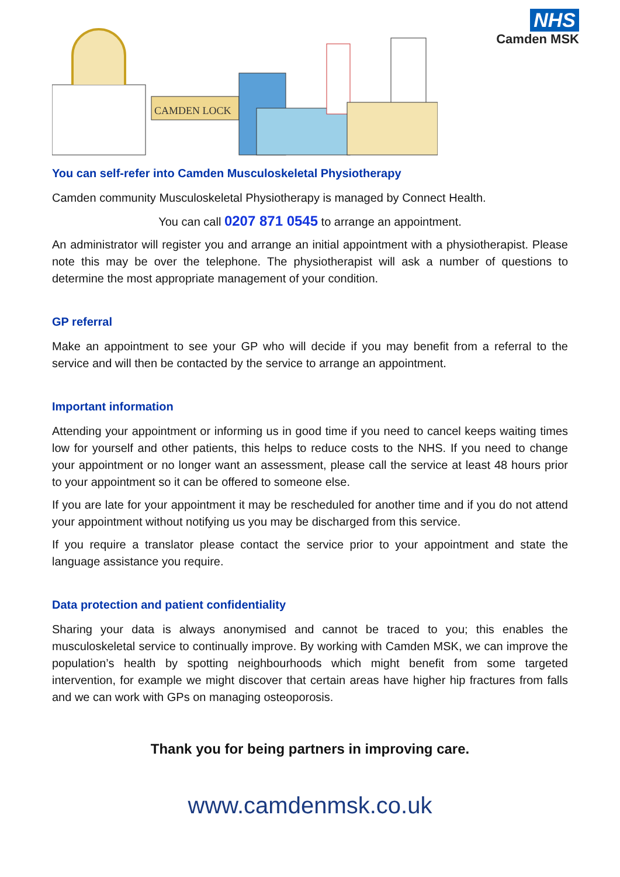CAMDEN LOCK
NHS
Camden MSK
You can self-refer into Camden Musculoskeletal Physiotherapy
Camden community Musculoskeletal Physiotherapy is managed by Connect Health.
You can call 0207 871 0545 to arrange an appointment.
An administrator will register you and arrange an initial appointment with a physiotherapist. Please note this may be over the telephone. The physiotherapist will ask a number of questions to determine the most appropriate management of your condition.
GP referral
Make an appointment to see your GP who will decide if you may benefit from a referral to the service and will then be contacted by the service to arrange an appointment.
Important information
Attending your appointment or informing us in good time if you need to cancel keeps waiting times low for yourself and other patients, this helps to reduce costs to the NHS. If you need to change your appointment or no longer want an assessment, please call the service at least 48 hours prior to your appointment so it can be offered to someone else.
If you are late for your appointment it may be rescheduled for another time and if you do not attend your appointment without notifying us you may be discharged from this service.
If you require a translator please contact the service prior to your appointment and state the language assistance you require.
Data protection and patient confidentiality
Sharing your data is always anonymised and cannot be traced to you; this enables the musculoskeletal service to continually improve. By working with Camden MSK, we can improve the population’s health by spotting neighbourhoods which might benefit from some targeted intervention, for example we might discover that certain areas have higher hip fractures from falls and we can work with GPs on managing osteoporosis.
Thank you for being partners in improving care.
www.camdenmsk.co.uk